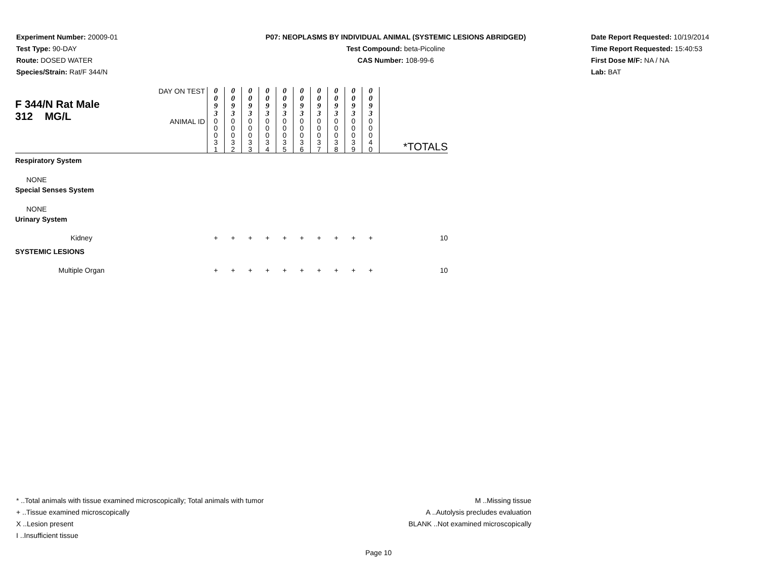Experiment Number: 20009-01
Test Type: 90-DAY
Route: DOSED WATER
Species/Strain: Rat/F 344/N
P07: NEOPLASMS BY INDIVIDUAL ANIMAL (SYSTEMIC LESIONS ABRIDGED)
Test Compound: beta-Picoline
CAS Number: 108-99-6
Date Report Requested: 10/19/2014
Time Report Requested: 15:40:53
First Dose M/F: NA / NA
Lab: BAT
| F 344/N Rat Male 312 MG/L | DAY ON TEST | 0 0 9 3 | 0 0 9 3 | 0 0 9 3 | 0 0 9 3 | 0 0 9 3 | 0 0 9 3 | 0 0 9 3 | 0 0 9 3 | 0 0 9 3 | 0 0 9 3 | *TOTALS |
| | ANIMAL ID | 0 0 0 3 1 | 0 0 0 3 2 | 0 0 0 3 3 | 0 0 0 3 4 | 0 0 0 3 5 | 0 0 0 3 6 | 0 0 0 3 7 | 0 0 0 3 8 | 0 0 0 3 9 | 0 0 0 4 0 | |
| Respiratory System | | | | | | | | | | | | |
| NONE | | | | | | | | | | | | |
| Special Senses System | | | | | | | | | | | | |
| NONE | | | | | | | | | | | | |
| Urinary System | | | | | | | | | | | | |
| Kidney | | + | + | + | + | + | + | + | + | + | + | 10 |
| SYSTEMIC LESIONS | | | | | | | | | | | | |
| Multiple Organ | | + | + | + | + | + | + | + | + | + | + | 10 |
* ..Total animals with tissue examined microscopically; Total animals with tumor
+ ..Tissue examined microscopically
X ..Lesion present
I ..Insufficient tissue
M ..Missing tissue
A ..Autolysis precludes evaluation
BLANK ..Not examined microscopically
Page 10